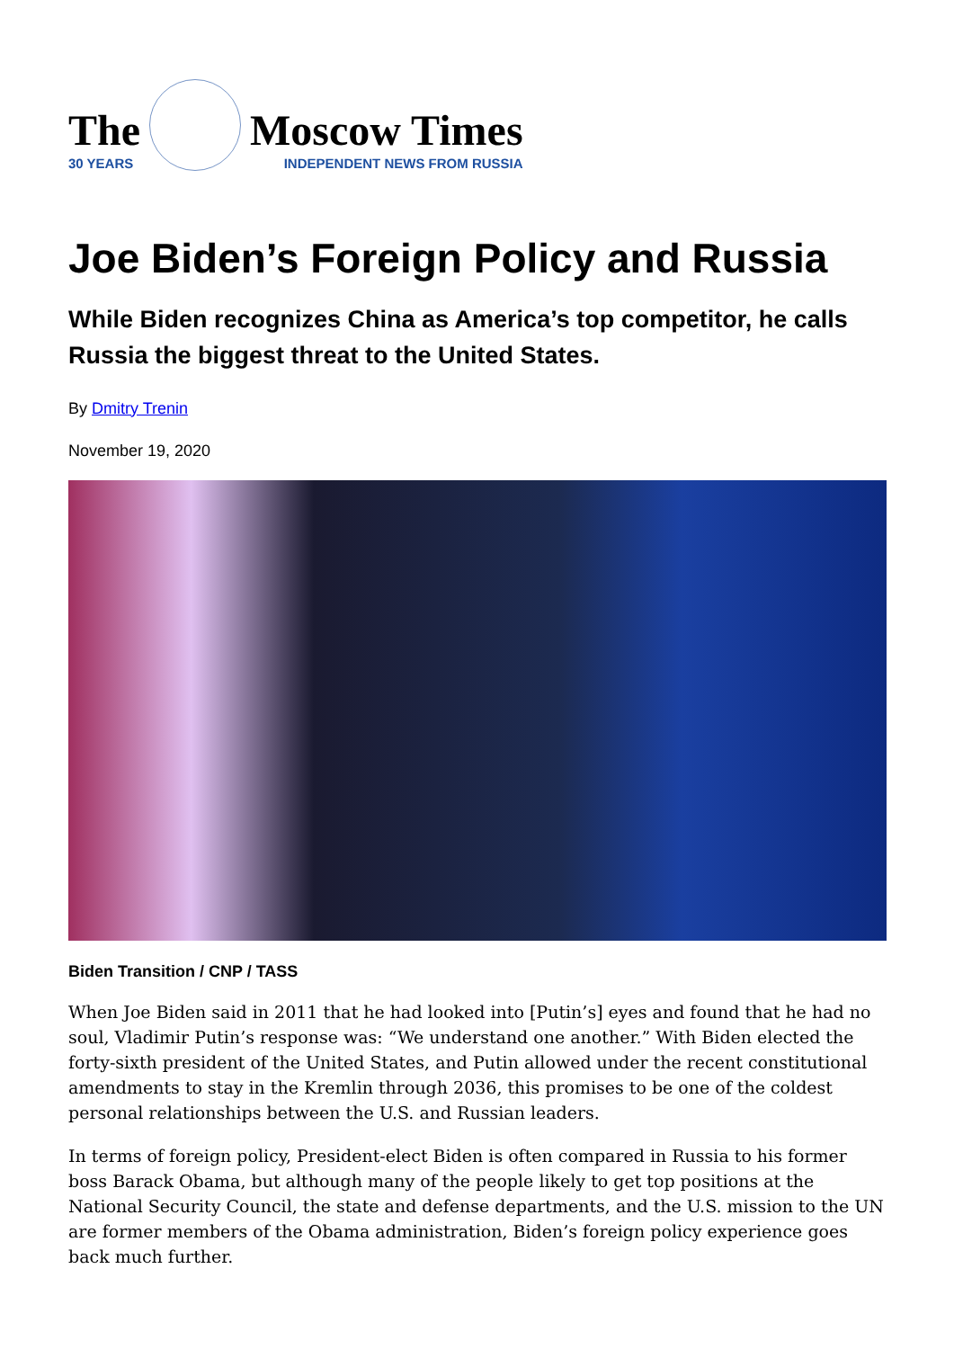The
30 YEARS
Moscow Times
INDEPENDENT NEWS FROM RUSSIA
Joe Biden’s Foreign Policy and Russia
While Biden recognizes China as America’s top competitor, he calls Russia the biggest threat to the United States.
By Dmitry Trenin
November 19, 2020
Biden Transition / CNP / TASS
When Joe Biden said in 2011 that he had looked into [Putin’s] eyes and found that he had no soul, Vladimir Putin’s response was: “We understand one another.” With Biden elected the forty-sixth president of the United States, and Putin allowed under the recent constitutional amendments to stay in the Kremlin through 2036, this promises to be one of the coldest personal relationships between the U.S. and Russian leaders.
In terms of foreign policy, President-elect Biden is often compared in Russia to his former boss Barack Obama, but although many of the people likely to get top positions at the National Security Council, the state and defense departments, and the U.S. mission to the UN are former members of the Obama administration, Biden’s foreign policy experience goes back much further.